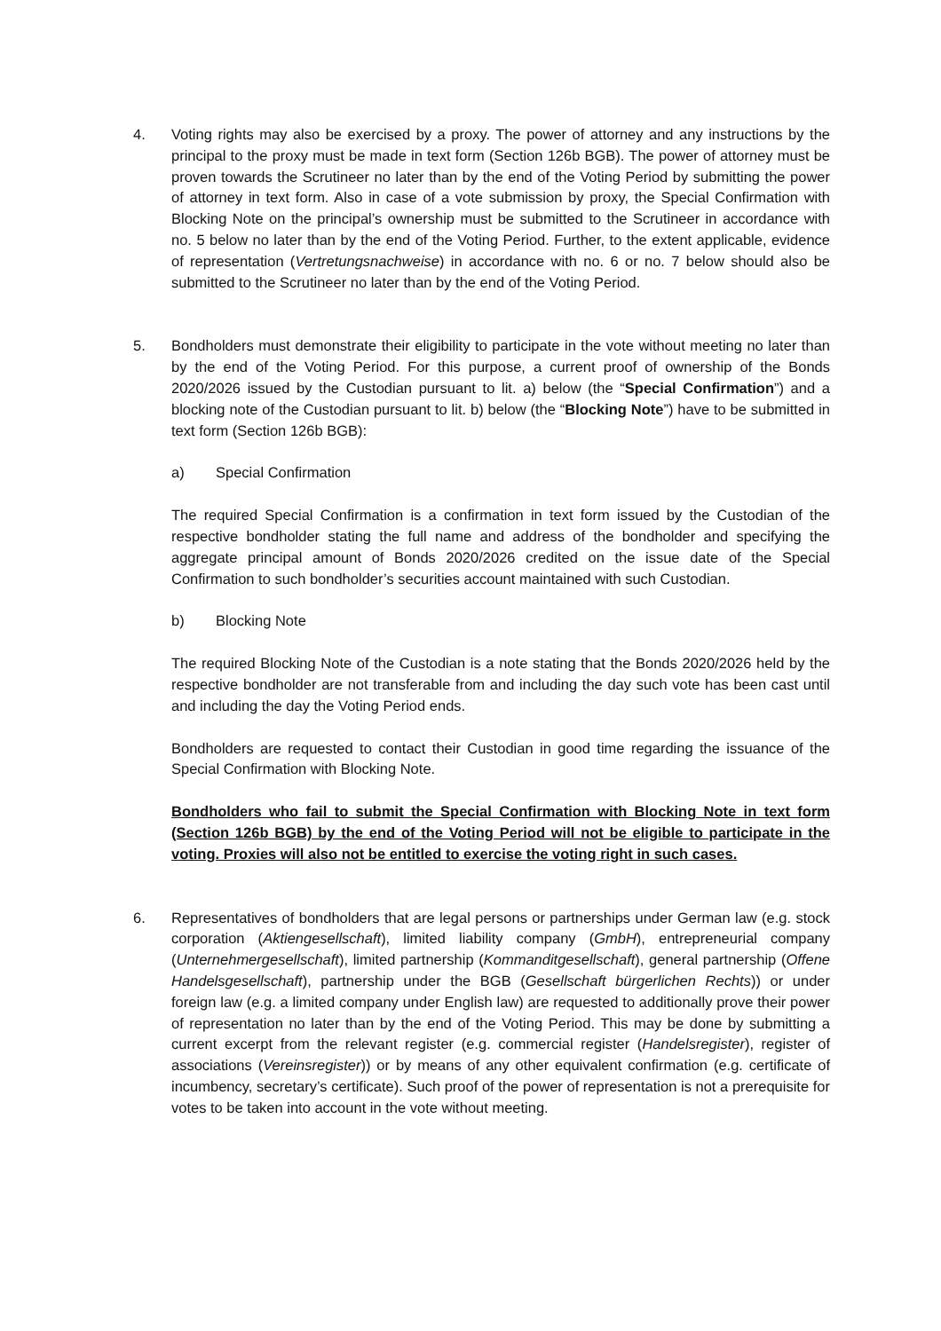4. Voting rights may also be exercised by a proxy. The power of attorney and any instructions by the principal to the proxy must be made in text form (Section 126b BGB). The power of attorney must be proven towards the Scrutineer no later than by the end of the Voting Period by submitting the power of attorney in text form. Also in case of a vote submission by proxy, the Special Confirmation with Blocking Note on the principal’s ownership must be submitted to the Scrutineer in accordance with no. 5 below no later than by the end of the Voting Period. Further, to the extent applicable, evidence of representation (Vertretungsnachweise) in accordance with no. 6 or no. 7 below should also be submitted to the Scrutineer no later than by the end of the Voting Period.
5. Bondholders must demonstrate their eligibility to participate in the vote without meeting no later than by the end of the Voting Period. For this purpose, a current proof of ownership of the Bonds 2020/2026 issued by the Custodian pursuant to lit. a) below (the “Special Confirmation”) and a blocking note of the Custodian pursuant to lit. b) below (the “Blocking Note”) have to be submitted in text form (Section 126b BGB):
a) Special Confirmation
The required Special Confirmation is a confirmation in text form issued by the Custodian of the respective bondholder stating the full name and address of the bondholder and specifying the aggregate principal amount of Bonds 2020/2026 credited on the issue date of the Special Confirmation to such bondholder’s securities account maintained with such Custodian.
b) Blocking Note
The required Blocking Note of the Custodian is a note stating that the Bonds 2020/2026 held by the respective bondholder are not transferable from and including the day such vote has been cast until and including the day the Voting Period ends.
Bondholders are requested to contact their Custodian in good time regarding the issuance of the Special Confirmation with Blocking Note.
Bondholders who fail to submit the Special Confirmation with Blocking Note in text form (Section 126b BGB) by the end of the Voting Period will not be eligible to participate in the voting. Proxies will also not be entitled to exercise the voting right in such cases.
6. Representatives of bondholders that are legal persons or partnerships under German law (e.g. stock corporation (Aktiengesellschaft), limited liability company (GmbH), entrepreneurial company (Unternehmergesellschaft), limited partnership (Kommanditgesellschaft), general partnership (Offene Handelsgesellschaft), partnership under the BGB (Gesellschaft bürgerlichen Rechts)) or under foreign law (e.g. a limited company under English law) are requested to additionally prove their power of representation no later than by the end of the Voting Period. This may be done by submitting a current excerpt from the relevant register (e.g. commercial register (Handelsregister), register of associations (Vereinsregister)) or by means of any other equivalent confirmation (e.g. certificate of incumbency, secretary’s certificate). Such proof of the power of representation is not a prerequisite for votes to be taken into account in the vote without meeting.